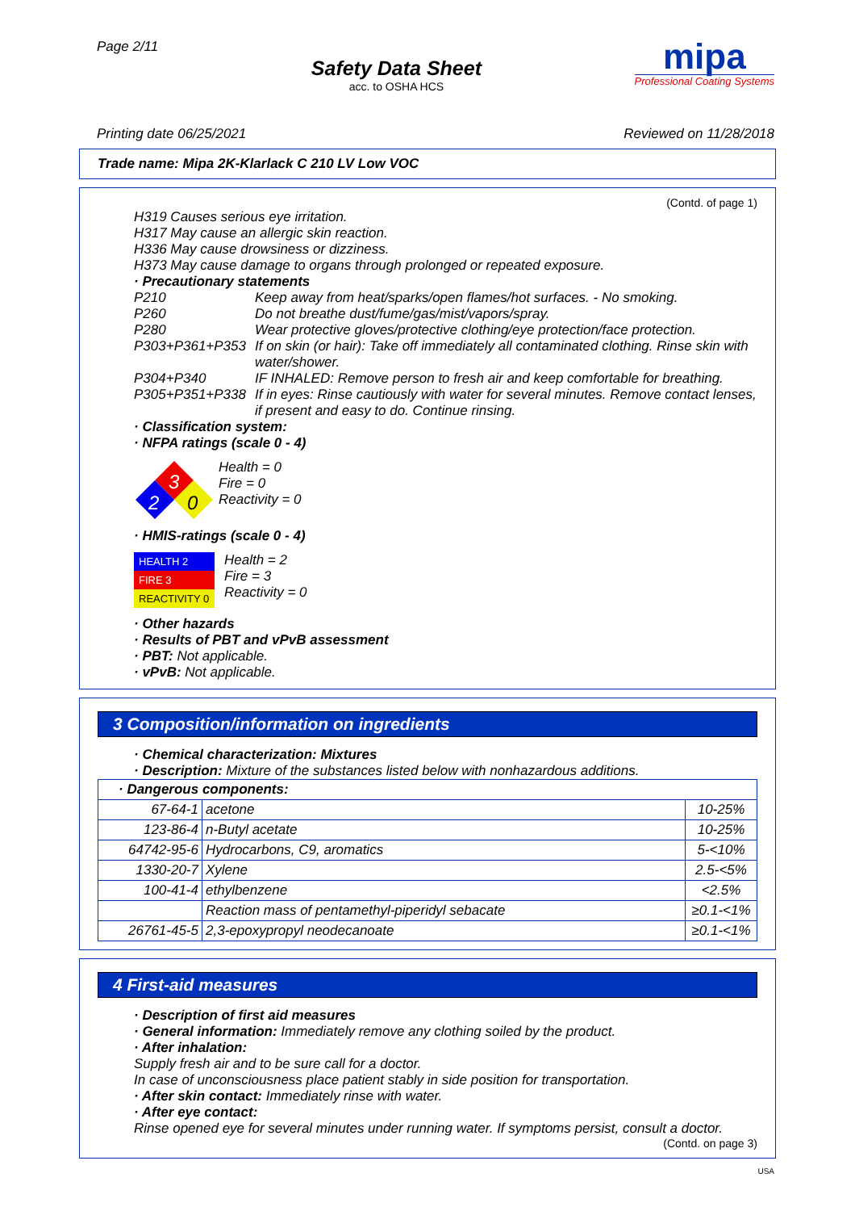Page 2/11
Safety Data Sheet
acc. to OSHA HCS
mipa
Professional Coating Systems
Printing date 06/25/2021 Reviewed on 11/28/2018
Trade name: Mipa 2K-Klarlack C 210 LV Low VOC
(Contd. of page 1)
H319 Causes serious eye irritation.
H317 May cause an allergic skin reaction.
H336 May cause drowsiness or dizziness.
H373 May cause damage to organs through prolonged or repeated exposure.
· Precautionary statements
| P210 | Keep away from heat/sparks/open flames/hot surfaces. - No smoking. |
| P260 | Do not breathe dust/fume/gas/mist/vapors/spray. |
| P280 | Wear protective gloves/protective clothing/eye protection/face protection. |
| P303+P361+P353 | If on skin (or hair): Take off immediately all contaminated clothing. Rinse skin with water/shower. |
| P304+P340 | IF INHALED: Remove person to fresh air and keep comfortable for breathing. |
| P305+P351+P338 | If in eyes: Rinse cautiously with water for several minutes. Remove contact lenses, if present and easy to do. Continue rinsing. |
· Classification system:
· NFPA ratings (scale 0 - 4)
3
2
0
Health = 0
Fire = 0
Reactivity = 0
· HMIS-ratings (scale 0 - 4)
HEALTH 2
FIRE 3
REACTIVITY 0
Health = 2
Fire = 3
Reactivity = 0
· Other hazards
· Results of PBT and vPvB assessment
· PBT: Not applicable.
· vPvB: Not applicable.
3 Composition/information on ingredients
· Chemical characterization: Mixtures
· Description: Mixture of the substances listed below with nonhazardous additions.
| · Dangerous components: | | |
| 67-64-1 | acetone | 10-25% |
| 123-86-4 | n-Butyl acetate | 10-25% |
| 64742-95-6 | Hydrocarbons, C9, aromatics | 5-<10% |
| 1330-20-7 | Xylene | 2.5-<5% |
| 100-41-4 | ethylbenzene | <2.5% |
| | Reaction mass of pentamethyl-piperidyl sebacate | ≥0.1-<1% |
| 26761-45-5 | 2,3-epoxypropyl neodecanoate | ≥0.1-<1% |
4 First-aid measures
· Description of first aid measures
· General information: Immediately remove any clothing soiled by the product.
· After inhalation:
Supply fresh air and to be sure call for a doctor.
In case of unconsciousness place patient stably in side position for transportation.
· After skin contact: Immediately rinse with water.
· After eye contact:
Rinse opened eye for several minutes under running water. If symptoms persist, consult a doctor.
(Contd. on page 3)
USA